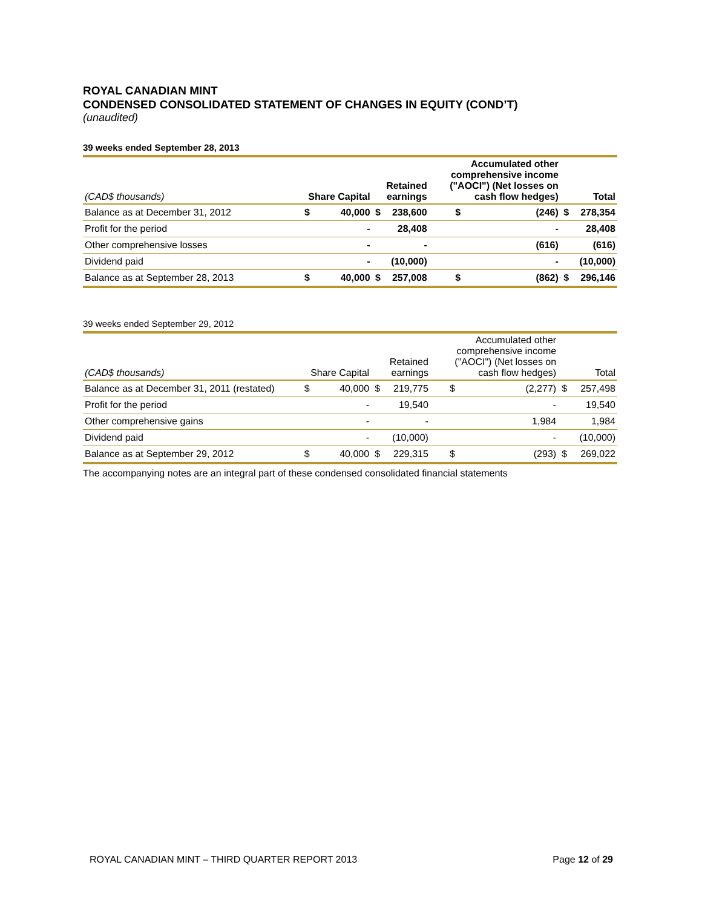ROYAL CANADIAN MINT
CONDENSED CONSOLIDATED STATEMENT OF CHANGES IN EQUITY (COND’T)
(unaudited)
39 weeks ended September 28, 2013
| (CAD$ thousands) | Share Capital | | Retained earnings | | Accumulated other comprehensive income ("AOCI") (Net losses on cash flow hedges) | | Total | |
| --- | --- | --- | --- | --- | --- | --- | --- | --- |
| Balance as at December 31, 2012 | $ | 40,000 | $ | 238,600 | $ | (246) | $ | 278,354 |
| Profit for the period | | - | | 28,408 | | - | | 28,408 |
| Other comprehensive losses | | - | | - | | (616) | | (616) |
| Dividend paid | | - | | (10,000) | | - | | (10,000) |
| Balance as at September 28, 2013 | $ | 40,000 | $ | 257,008 | $ | (862) | $ | 296,146 |
39 weeks ended September 29, 2012
| (CAD$ thousands) | Share Capital | | Retained earnings | | Accumulated other comprehensive income ("AOCI") (Net losses on cash flow hedges) | | Total | |
| --- | --- | --- | --- | --- | --- | --- | --- | --- |
| Balance as at December 31, 2011 (restated) | $ | 40,000 | $ | 219,775 | $ | (2,277) | $ | 257,498 |
| Profit for the period | | - | | 19,540 | | - | | 19,540 |
| Other comprehensive gains | | - | | - | | 1,984 | | 1,984 |
| Dividend paid | | - | | (10,000) | | - | | (10,000) |
| Balance as at September 29, 2012 | $ | 40,000 | $ | 229,315 | $ | (293) | $ | 269,022 |
The accompanying notes are an integral part of these condensed consolidated financial statements
ROYAL CANADIAN MINT – THIRD QUARTER REPORT 2013 Page 12 of 29